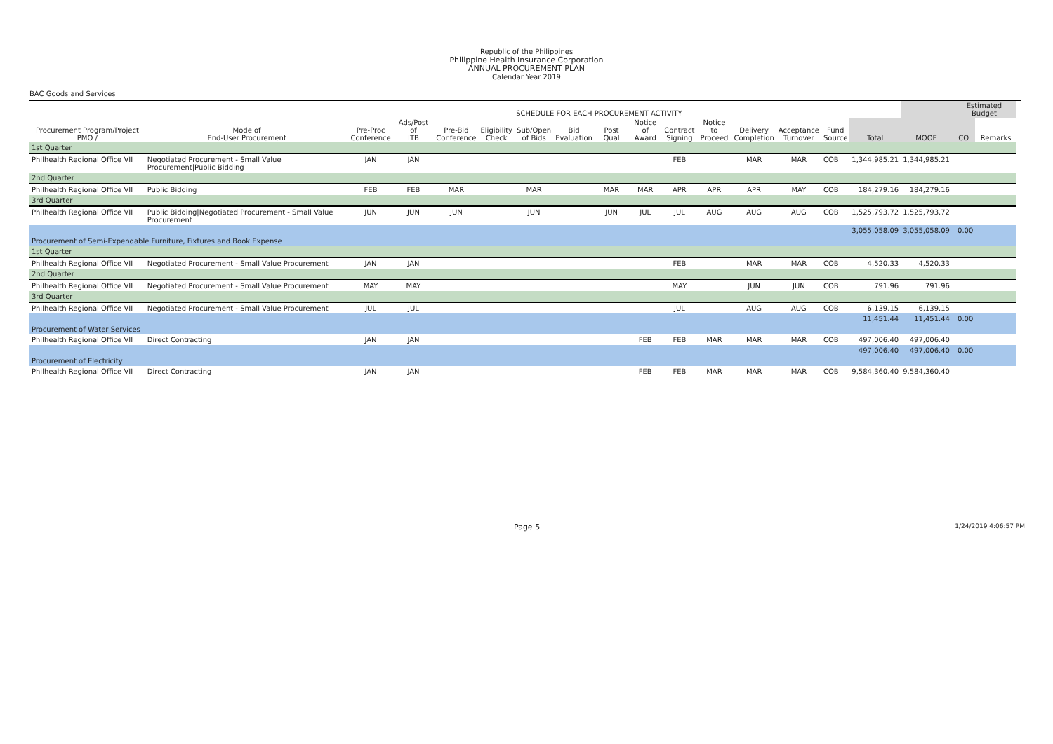Republic of the Philippines
Philippine Health Insurance Corporation
ANNUAL PROCUREMENT PLAN
Calendar Year 2019
BAC Goods and Services
| | | SCHEDULE FOR EACH PROCUREMENT ACTIVITY | | | | | | | | | | | | | | | Estimated Budget | | |
| --- | --- | --- | --- | --- | --- | --- | --- | --- | --- | --- | --- | --- | --- | --- | --- | --- | --- | --- | --- |
| Procurement Program/Project PMO / | Mode of End-User Procurement | Pre-Proc Conference | Ads/Post of ITB | Pre-Bid Conference | Eligibility Check | Sub/Open of Bids | Bid Evaluation | Post Qual | Notice of Award | Contract Signing | Notice to Proceed | Delivery Completion | Acceptance Turnover | Fund Source | Total | MOOE | CO | Remarks | |
| 1st Quarter | | | | | | | | | | | | | | | | | | | |
| Philhealth Regional Office VII | Negotiated Procurement - Small Value Procurement/Public Bidding | JAN | JAN | | | | | | | FEB | | MAR | MAR | COB | 1,344,985.21 | 1,344,985.21 | | | |
| 2nd Quarter | | | | | | | | | | | | | | | | | | | |
| Philhealth Regional Office VII | Public Bidding | FEB | FEB | MAR | | MAR | | MAR | MAR | APR | APR | APR | MAY | COB | 184,279.16 | 184,279.16 | | | |
| 3rd Quarter | | | | | | | | | | | | | | | | | | | |
| Philhealth Regional Office VII | Public Bidding/Negotiated Procurement - Small Value Procurement | JUN | JUN | JUN | | JUN | | JUN | JUL | JUL | AUG | AUG | AUG | COB | 1,525,793.72 | 1,525,793.72 | | | |
| | | | | | | | | | | | | | | | 3,055,058.09 | 3,055,058.09 | 0.00 | | |
| Procurement of Semi-Expendable Furniture, Fixtures and Book Expense | | | | | | | | | | | | | | | | | | | |
| 1st Quarter | | | | | | | | | | | | | | | | | | | |
| Philhealth Regional Office VII | Negotiated Procurement - Small Value Procurement | JAN | JAN | | | | | | | FEB | | MAR | MAR | COB | 4,520.33 | 4,520.33 | | | |
| 2nd Quarter | | | | | | | | | | | | | | | | | | | |
| Philhealth Regional Office VII | Negotiated Procurement - Small Value Procurement | MAY | MAY | | | | | | | MAY | | JUN | JUN | COB | 791.96 | 791.96 | | | |
| 3rd Quarter | | | | | | | | | | | | | | | | | | | |
| Philhealth Regional Office VII | Negotiated Procurement - Small Value Procurement | JUL | JUL | | | | | | | JUL | | AUG | AUG | COB | 6,139.15 | 6,139.15 | | | |
| | | | | | | | | | | | | | | | 11,451.44 | 11,451.44 | 0.00 | | |
| Procurement of Water Services | | | | | | | | | | | | | | | | | | | |
| Philhealth Regional Office VII | Direct Contracting | JAN | JAN | | | | | | FEB | FEB | MAR | MAR | MAR | COB | 497,006.40 | 497,006.40 | | | |
| | | | | | | | | | | | | | | | 497,006.40 | 497,006.40 | 0.00 | | |
| Procurement of Electricity | | | | | | | | | | | | | | | | | | | |
| Philhealth Regional Office VII | Direct Contracting | JAN | JAN | | | | | | FEB | FEB | MAR | MAR | MAR | COB | 9,584,360.40 | 9,584,360.40 | | | |
Page 5 1/24/2019 4:06:57 PM